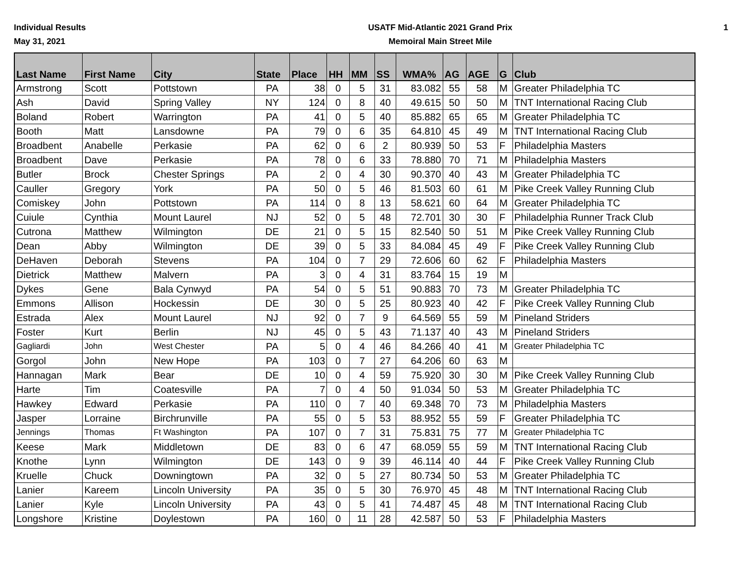Individual Results
May 31, 2021
USATF Mid-Atlantic 2021 Grand Prix
Memoiral Main Street Mile
1
| Last Name | First Name | City | State | Place | HH | MM | SS | WMA% | AG | AGE | G | Club |
| --- | --- | --- | --- | --- | --- | --- | --- | --- | --- | --- | --- | --- |
| Armstrong | Scott | Pottstown | PA | 38 | 0 | 5 | 31 | 83.082 | 55 | 58 | M | Greater Philadelphia TC |
| Ash | David | Spring Valley | NY | 124 | 0 | 8 | 40 | 49.615 | 50 | 50 | M | TNT International Racing Club |
| Boland | Robert | Warrington | PA | 41 | 0 | 5 | 40 | 85.882 | 65 | 65 | M | Greater Philadelphia TC |
| Booth | Matt | Lansdowne | PA | 79 | 0 | 6 | 35 | 64.810 | 45 | 49 | M | TNT International Racing Club |
| Broadbent | Anabelle | Perkasie | PA | 62 | 0 | 6 | 2 | 80.939 | 50 | 53 | F | Philadelphia Masters |
| Broadbent | Dave | Perkasie | PA | 78 | 0 | 6 | 33 | 78.880 | 70 | 71 | M | Philadelphia Masters |
| Butler | Brock | Chester Springs | PA | 2 | 0 | 4 | 30 | 90.370 | 40 | 43 | M | Greater Philadelphia TC |
| Cauller | Gregory | York | PA | 50 | 0 | 5 | 46 | 81.503 | 60 | 61 | M | Pike Creek Valley Running Club |
| Comiskey | John | Pottstown | PA | 114 | 0 | 8 | 13 | 58.621 | 60 | 64 | M | Greater Philadelphia TC |
| Cuiule | Cynthia | Mount Laurel | NJ | 52 | 0 | 5 | 48 | 72.701 | 30 | 30 | F | Philadelphia Runner Track Club |
| Cutrona | Matthew | Wilmington | DE | 21 | 0 | 5 | 15 | 82.540 | 50 | 51 | M | Pike Creek Valley Running Club |
| Dean | Abby | Wilmington | DE | 39 | 0 | 5 | 33 | 84.084 | 45 | 49 | F | Pike Creek Valley Running Club |
| DeHaven | Deborah | Stevens | PA | 104 | 0 | 7 | 29 | 72.606 | 60 | 62 | F | Philadelphia Masters |
| Dietrick | Matthew | Malvern | PA | 3 | 0 | 4 | 31 | 83.764 | 15 | 19 | M | |
| Dykes | Gene | Bala Cynwyd | PA | 54 | 0 | 5 | 51 | 90.883 | 70 | 73 | M | Greater Philadelphia TC |
| Emmons | Allison | Hockessin | DE | 30 | 0 | 5 | 25 | 80.923 | 40 | 42 | F | Pike Creek Valley Running Club |
| Estrada | Alex | Mount Laurel | NJ | 92 | 0 | 7 | 9 | 64.569 | 55 | 59 | M | Pineland Striders |
| Foster | Kurt | Berlin | NJ | 45 | 0 | 5 | 43 | 71.137 | 40 | 43 | M | Pineland Striders |
| Gagliardi | John | West Chester | PA | 5 | 0 | 4 | 46 | 84.266 | 40 | 41 | M | Greater Philadelphia TC |
| Gorgol | John | New Hope | PA | 103 | 0 | 7 | 27 | 64.206 | 60 | 63 | M | |
| Hannagan | Mark | Bear | DE | 10 | 0 | 4 | 59 | 75.920 | 30 | 30 | M | Pike Creek Valley Running Club |
| Harte | Tim | Coatesville | PA | 7 | 0 | 4 | 50 | 91.034 | 50 | 53 | M | Greater Philadelphia TC |
| Hawkey | Edward | Perkasie | PA | 110 | 0 | 7 | 40 | 69.348 | 70 | 73 | M | Philadelphia Masters |
| Jasper | Lorraine | Birchrunville | PA | 55 | 0 | 5 | 53 | 88.952 | 55 | 59 | F | Greater Philadelphia TC |
| Jennings | Thomas | Ft Washington | PA | 107 | 0 | 7 | 31 | 75.831 | 75 | 77 | M | Greater Philadelphia TC |
| Keese | Mark | Middletown | DE | 83 | 0 | 6 | 47 | 68.059 | 55 | 59 | M | TNT International Racing Club |
| Knothe | Lynn | Wilmington | DE | 143 | 0 | 9 | 39 | 46.114 | 40 | 44 | F | Pike Creek Valley Running Club |
| Kruelle | Chuck | Downingtown | PA | 32 | 0 | 5 | 27 | 80.734 | 50 | 53 | M | Greater Philadelphia TC |
| Lanier | Kareem | Lincoln University | PA | 35 | 0 | 5 | 30 | 76.970 | 45 | 48 | M | TNT International Racing Club |
| Lanier | Kyle | Lincoln University | PA | 43 | 0 | 5 | 41 | 74.487 | 45 | 48 | M | TNT International Racing Club |
| Longshore | Kristine | Doylestown | PA | 160 | 0 | 11 | 28 | 42.587 | 50 | 53 | F | Philadelphia Masters |